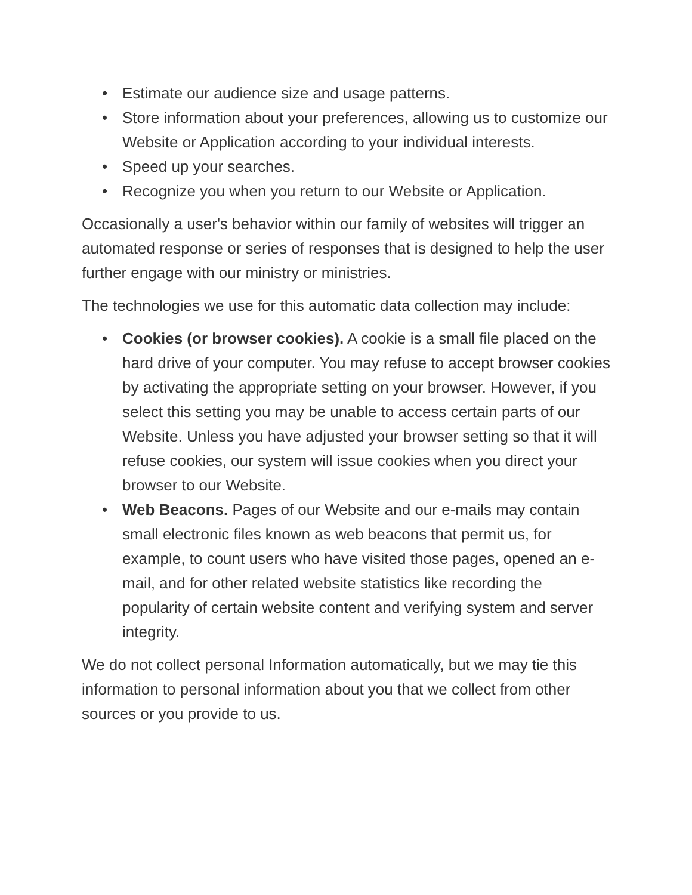• Estimate our audience size and usage patterns.
• Store information about your preferences, allowing us to customize our Website or Application according to your individual interests.
• Speed up your searches.
• Recognize you when you return to our Website or Application.
Occasionally a user's behavior within our family of websites will trigger an automated response or series of responses that is designed to help the user further engage with our ministry or ministries.
The technologies we use for this automatic data collection may include:
• Cookies (or browser cookies). A cookie is a small file placed on the hard drive of your computer. You may refuse to accept browser cookies by activating the appropriate setting on your browser. However, if you select this setting you may be unable to access certain parts of our Website. Unless you have adjusted your browser setting so that it will refuse cookies, our system will issue cookies when you direct your browser to our Website.
• Web Beacons. Pages of our Website and our e-mails may contain small electronic files known as web beacons that permit us, for example, to count users who have visited those pages, opened an e-mail, and for other related website statistics like recording the popularity of certain website content and verifying system and server integrity.
We do not collect personal Information automatically, but we may tie this information to personal information about you that we collect from other sources or you provide to us.